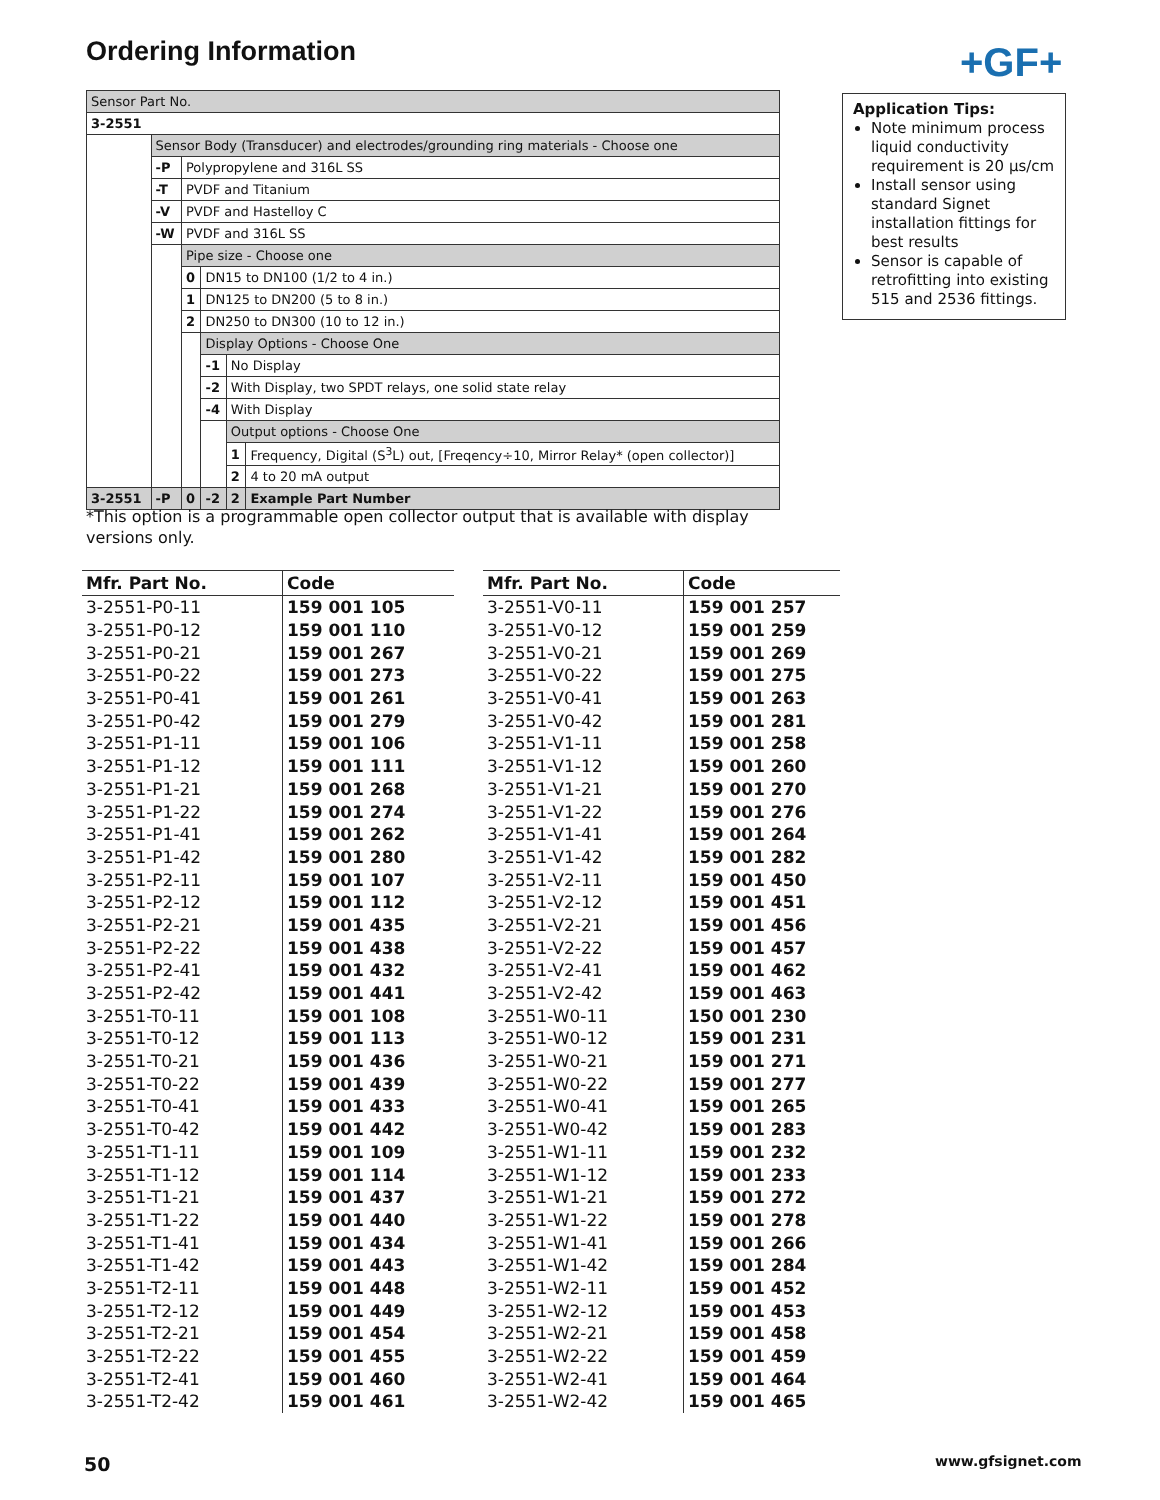Ordering Information +GF+
| Sensor Part No. | | | | | |
| 3-2551 | | | | | |
| | Sensor Body (Transducer) and electrodes/grounding ring materials - Choose one | | | | |
| | -P | Polypropylene and 316L SS | | | |
| | -T | PVDF and Titanium | | | |
| | -V | PVDF and Hastelloy C | | | |
| | -W | PVDF and 316L SS | | | |
| | | Pipe size - Choose one | | | |
| | | 0 | DN15 to DN100 (1/2 to 4 in.) | | |
| | | 1 | DN125 to DN200 (5 to 8 in.) | | |
| | | 2 | DN250 to DN300 (10 to 12 in.) | | |
| | | | Display Options - Choose One | | |
| | | | -1 | No Display | |
| | | | -2 | With Display, two SPDT relays, one solid state relay | |
| | | | -4 | With Display | |
| | | | | Output options - Choose One | |
| | | | | 1 | Frequency, Digital (S<sup>3</sup>L) out, [Freqency÷10, Mirror Relay* (open collector)] |
| | | | | 2 | 4 to 20 mA output |
| 3-2551 | -P | 0 | -2 | 2 | Example Part Number |
*This option is a programmable open collector output that is available with display versions only.
Application Tips:
Note minimum process liquid conductivity requirement is 20 µs/cm
Install sensor using standard Signet installation fittings for best results
Sensor is capable of retrofitting into existing 515 and 2536 fittings.
| Mfr. Part No. | Code |
| --- | --- |
| 3-2551-P0-11 | 159 001 105 |
| 3-2551-P0-12 | 159 001 110 |
| 3-2551-P0-21 | 159 001 267 |
| 3-2551-P0-22 | 159 001 273 |
| 3-2551-P0-41 | 159 001 261 |
| 3-2551-P0-42 | 159 001 279 |
| 3-2551-P1-11 | 159 001 106 |
| 3-2551-P1-12 | 159 001 111 |
| 3-2551-P1-21 | 159 001 268 |
| 3-2551-P1-22 | 159 001 274 |
| 3-2551-P1-41 | 159 001 262 |
| 3-2551-P1-42 | 159 001 280 |
| 3-2551-P2-11 | 159 001 107 |
| 3-2551-P2-12 | 159 001 112 |
| 3-2551-P2-21 | 159 001 435 |
| 3-2551-P2-22 | 159 001 438 |
| 3-2551-P2-41 | 159 001 432 |
| 3-2551-P2-42 | 159 001 441 |
| 3-2551-T0-11 | 159 001 108 |
| 3-2551-T0-12 | 159 001 113 |
| 3-2551-T0-21 | 159 001 436 |
| 3-2551-T0-22 | 159 001 439 |
| 3-2551-T0-41 | 159 001 433 |
| 3-2551-T0-42 | 159 001 442 |
| 3-2551-T1-11 | 159 001 109 |
| 3-2551-T1-12 | 159 001 114 |
| 3-2551-T1-21 | 159 001 437 |
| 3-2551-T1-22 | 159 001 440 |
| 3-2551-T1-41 | 159 001 434 |
| 3-2551-T1-42 | 159 001 443 |
| 3-2551-T2-11 | 159 001 448 |
| 3-2551-T2-12 | 159 001 449 |
| 3-2551-T2-21 | 159 001 454 |
| 3-2551-T2-22 | 159 001 455 |
| 3-2551-T2-41 | 159 001 460 |
| 3-2551-T2-42 | 159 001 461 |
| Mfr. Part No. | Code |
| --- | --- |
| 3-2551-V0-11 | 159 001 257 |
| 3-2551-V0-12 | 159 001 259 |
| 3-2551-V0-21 | 159 001 269 |
| 3-2551-V0-22 | 159 001 275 |
| 3-2551-V0-41 | 159 001 263 |
| 3-2551-V0-42 | 159 001 281 |
| 3-2551-V1-11 | 159 001 258 |
| 3-2551-V1-12 | 159 001 260 |
| 3-2551-V1-21 | 159 001 270 |
| 3-2551-V1-22 | 159 001 276 |
| 3-2551-V1-41 | 159 001 264 |
| 3-2551-V1-42 | 159 001 282 |
| 3-2551-V2-11 | 159 001 450 |
| 3-2551-V2-12 | 159 001 451 |
| 3-2551-V2-21 | 159 001 456 |
| 3-2551-V2-22 | 159 001 457 |
| 3-2551-V2-41 | 159 001 462 |
| 3-2551-V2-42 | 159 001 463 |
| 3-2551-W0-11 | 150 001 230 |
| 3-2551-W0-12 | 159 001 231 |
| 3-2551-W0-21 | 159 001 271 |
| 3-2551-W0-22 | 159 001 277 |
| 3-2551-W0-41 | 159 001 265 |
| 3-2551-W0-42 | 159 001 283 |
| 3-2551-W1-11 | 159 001 232 |
| 3-2551-W1-12 | 159 001 233 |
| 3-2551-W1-21 | 159 001 272 |
| 3-2551-W1-22 | 159 001 278 |
| 3-2551-W1-41 | 159 001 266 |
| 3-2551-W1-42 | 159 001 284 |
| 3-2551-W2-11 | 159 001 452 |
| 3-2551-W2-12 | 159 001 453 |
| 3-2551-W2-21 | 159 001 458 |
| 3-2551-W2-22 | 159 001 459 |
| 3-2551-W2-41 | 159 001 464 |
| 3-2551-W2-42 | 159 001 465 |
50 www.gfsignet.com